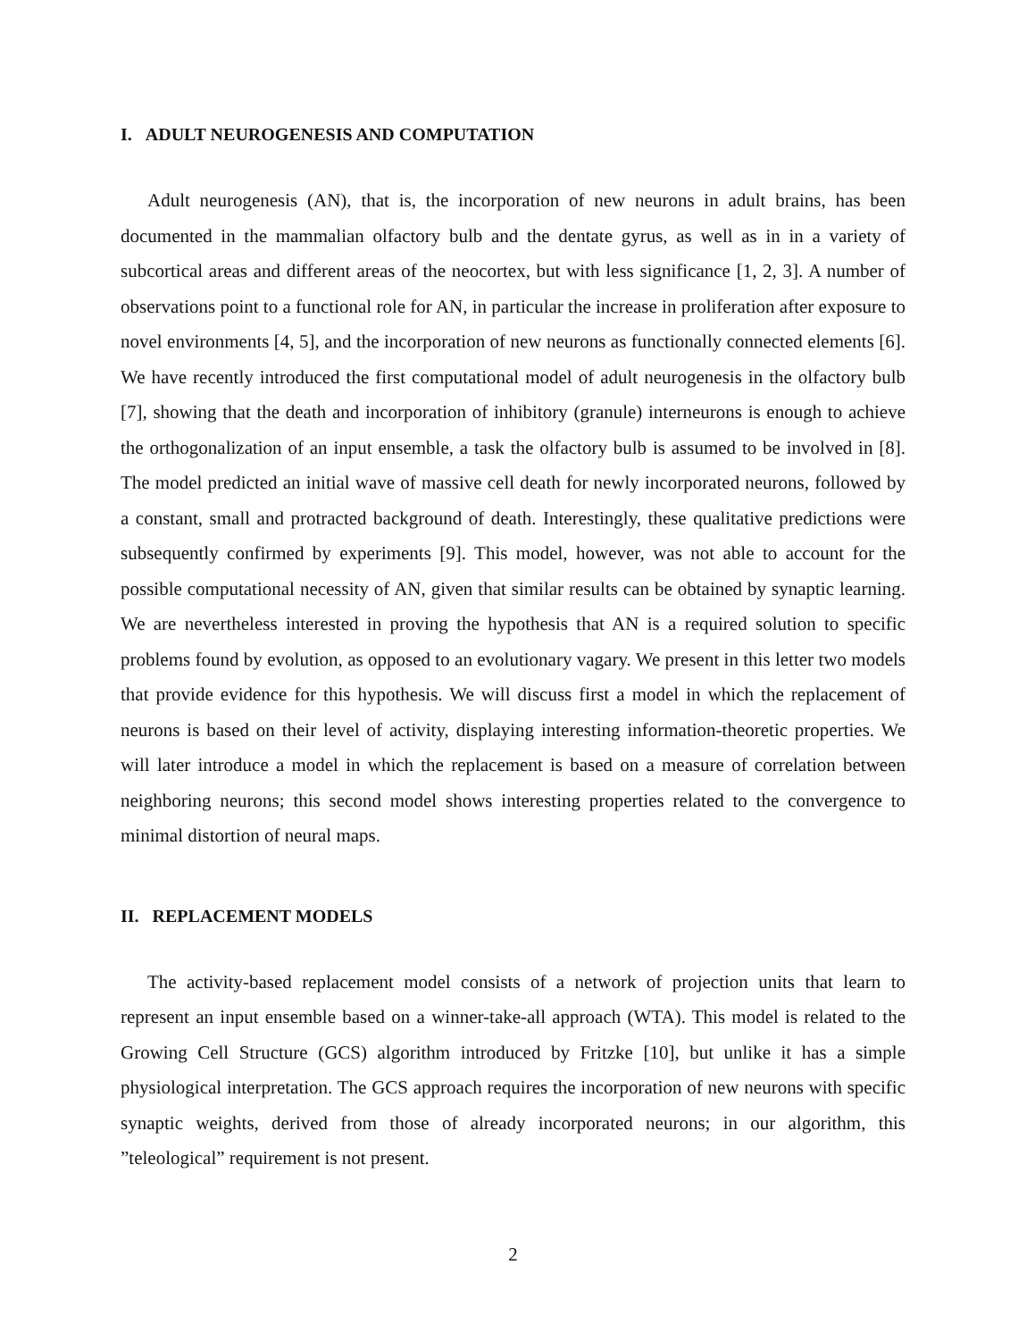I. ADULT NEUROGENESIS AND COMPUTATION
Adult neurogenesis (AN), that is, the incorporation of new neurons in adult brains, has been documented in the mammalian olfactory bulb and the dentate gyrus, as well as in in a variety of subcortical areas and different areas of the neocortex, but with less significance [1, 2, 3]. A number of observations point to a functional role for AN, in particular the increase in proliferation after exposure to novel environments [4, 5], and the incorporation of new neurons as functionally connected elements [6]. We have recently introduced the first computational model of adult neurogenesis in the olfactory bulb [7], showing that the death and incorporation of inhibitory (granule) interneurons is enough to achieve the orthogonalization of an input ensemble, a task the olfactory bulb is assumed to be involved in [8]. The model predicted an initial wave of massive cell death for newly incorporated neurons, followed by a constant, small and protracted background of death. Interestingly, these qualitative predictions were subsequently confirmed by experiments [9]. This model, however, was not able to account for the possible computational necessity of AN, given that similar results can be obtained by synaptic learning. We are nevertheless interested in proving the hypothesis that AN is a required solution to specific problems found by evolution, as opposed to an evolutionary vagary. We present in this letter two models that provide evidence for this hypothesis. We will discuss first a model in which the replacement of neurons is based on their level of activity, displaying interesting information-theoretic properties. We will later introduce a model in which the replacement is based on a measure of correlation between neighboring neurons; this second model shows interesting properties related to the convergence to minimal distortion of neural maps.
II. REPLACEMENT MODELS
The activity-based replacement model consists of a network of projection units that learn to represent an input ensemble based on a winner-take-all approach (WTA). This model is related to the Growing Cell Structure (GCS) algorithm introduced by Fritzke [10], but unlike it has a simple physiological interpretation. The GCS approach requires the incorporation of new neurons with specific synaptic weights, derived from those of already incorporated neurons; in our algorithm, this ”teleological” requirement is not present.
2